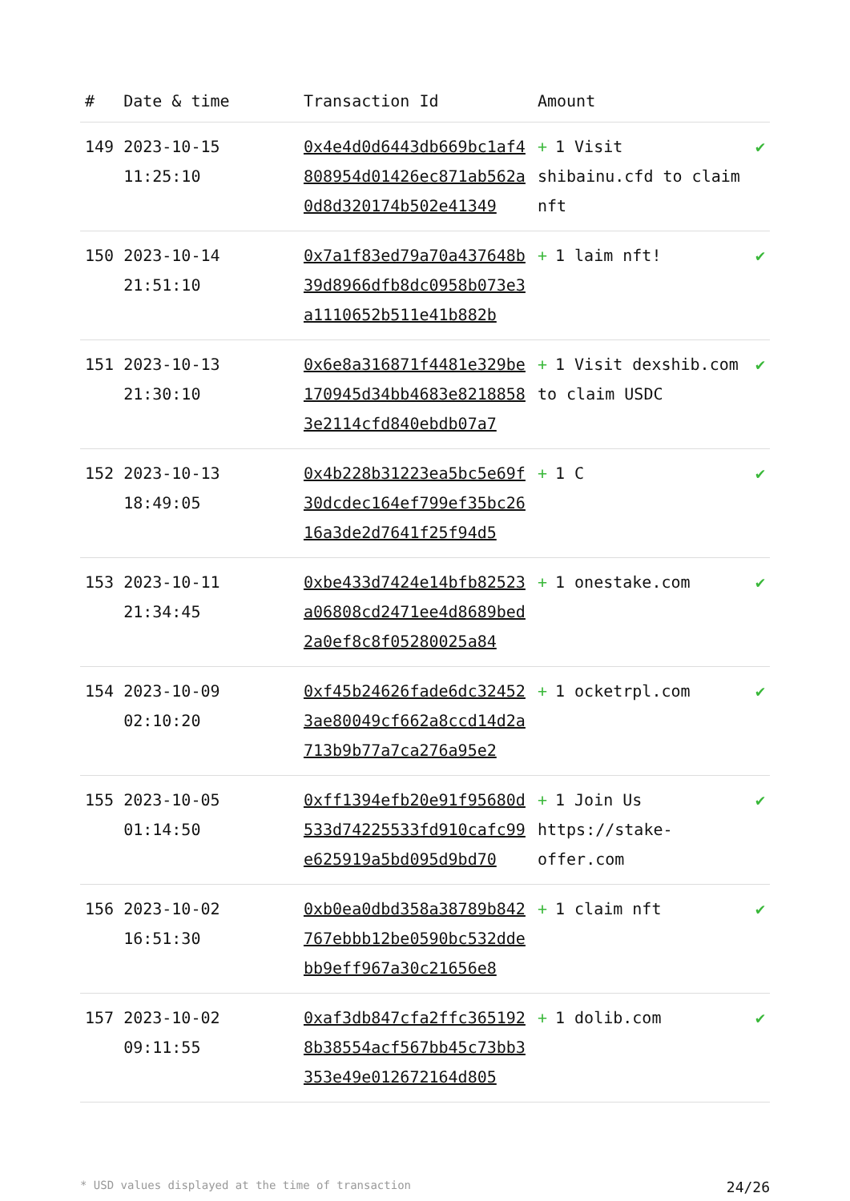| # | Date & time | Transaction Id | Amount | |
| --- | --- | --- | --- | --- |
| 149 | 2023-10-15 11:25:10 | 0x4e4d0d6443db669bc1af4808954d01426ec871ab562a0d8d320174b502e41349 | + 1 Visit shibainu.cfd to claim nft | ✔ |
| 150 | 2023-10-14 21:51:10 | 0x7a1f83ed79a70a437648b39d8966dfb8dc0958b073e3a1110652b511e41b882b | + 1 laim nft! | ✔ |
| 151 | 2023-10-13 21:30:10 | 0x6e8a316871f4481e329be170945d34bb4683e82188583e2114cfd840ebdb07a7 | + 1 Visit dexshib.com to claim USDC | ✔ |
| 152 | 2023-10-13 18:49:05 | 0x4b228b31223ea5bc5e69f30dcdec164ef799ef35bc2616a3de2d7641f25f94d5 | + 1 C | ✔ |
| 153 | 2023-10-11 21:34:45 | 0xbe433d7424e14bfb82523a06808cd2471ee4d8689bed2a0ef8c8f05280025a84 | + 1 onestake.com | ✔ |
| 154 | 2023-10-09 02:10:20 | 0xf45b24626fade6dc324523ae80049cf662a8ccd14d2a713b9b77a7ca276a95e2 | + 1 ocketrpl.com | ✔ |
| 155 | 2023-10-05 01:14:50 | 0xff1394efb20e91f95680d533d74225533fd910cafc99e625919a5bd095d9bd70 | + 1 Join Us https://stake-offer.com | ✔ |
| 156 | 2023-10-02 16:51:30 | 0xb0ea0dbd358a38789b842767ebbb12be0590bc532ddebb9eff967a30c21656e8 | + 1 claim nft | ✔ |
| 157 | 2023-10-02 09:11:55 | 0xaf3db847cfa2ffc3651928b38554acf567bb45c73bb3353e49e012672164d805 | + 1 dolib.com | ✔ |
* USD values displayed at the time of transaction 24/26